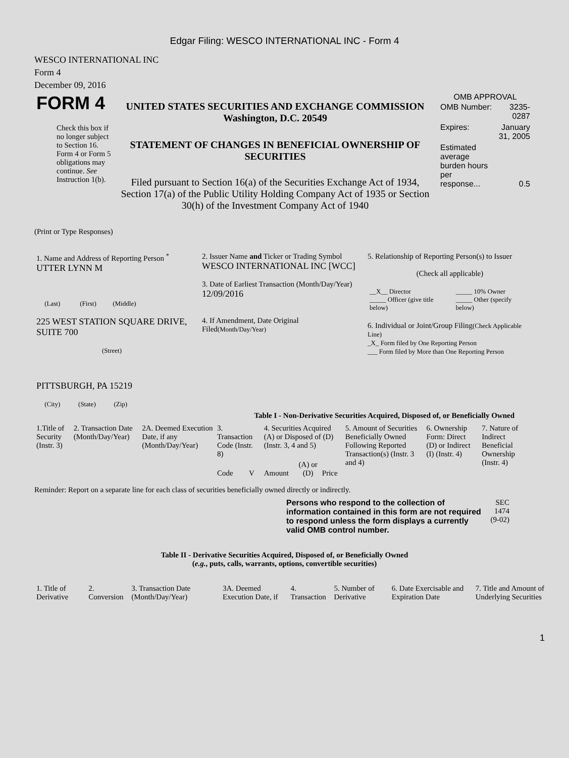Edgar Filing: WESCO INTERNATIONAL INC - Form 4
WESCO INTERNATIONAL INC
Form 4
December 09, 2016
| FORM 4 Check this box if no longer subject to Section 16. Form 4 or Form 5 obligations may continue. See Instruction 1(b). | UNITED STATES SECURITIES AND EXCHANGE COMMISSION Washington, D.C. 20549 STATEMENT OF CHANGES IN BENEFICIAL OWNERSHIP OF SECURITIES Filed pursuant to Section 16(a) of the Securities Exchange Act of 1934, Section 17(a) of the Public Utility Holding Company Act of 1935 or Section 30(h) of the Investment Company Act of 1940 | OMB APPROVAL / OMB Number: / 3235-0287 / / Expires: / January 31, 2005 / / Estimated average burden hours per response... / 0.5 / |
(Print or Type Responses)
| 1. Name and Address of Reporting Person <sup>*</sup> UTTER LYNN M (Last) (First) (Middle) 225 WEST STATION SQUARE DRIVE, SUITE 700 (Street) PITTSBURGH, PA 15219 (City) (State) (Zip) | 2. Issuer Name and Ticker or Trading Symbol WESCO INTERNATIONAL INC [WCC] 3. Date of Earliest Transaction (Month/Day/Year) 12/09/2016 4. If Amendment, Date Original Filed (Month/Day/Year) | 5. Relationship of Reporting Person(s) to Issuer (Check all applicable) / __X__ Director _____ Officer (give title below) / _____ 10% Owner _____ Other (specify below) / 6. Individual or Joint/Group Filing (Check Applicable Line) _X_ Form filed by One Reporting Person ___ Form filed by More than One Reporting Person |
Table I - Non-Derivative Securities Acquired, Disposed of, or Beneficially Owned
| 1.Title of Security (Instr. 3) | 2. Transaction Date (Month/Day/Year) | 2A. Deemed Execution Date, if any (Month/Day/Year) | 3. Transaction Code (Instr. 8) | | 4. Securities Acquired (A) or Disposed of (D) (Instr. 3, 4 and 5) | | | 5. Amount of Securities Beneficially Owned Following Reported Transaction(s) (Instr. 3 and 4) | 6. Ownership Form: Direct (D) or Indirect (I) (Instr. 4) | 7. Nature of Indirect Beneficial Ownership (Instr. 4) |
| | | | Code | V | Amount | (A) or (D) | Price | | | |
Reminder: Report on a separate line for each class of securities beneficially owned directly or indirectly.
| Persons who respond to the collection of information contained in this form are not required to respond unless the form displays a currently valid OMB control number. | SEC 1474 (9-02) |
Table II - Derivative Securities Acquired, Disposed of, or Beneficially Owned
(e.g., puts, calls, warrants, options, convertible securities)
| 1. Title of Derivative | 2. Conversion | 3. Transaction Date (Month/Day/Year) | 3A. Deemed Execution Date, if | 4. Transaction | 5. Number of Derivative | 6. Date Exercisable and Expiration Date | 7. Title and Amount of Underlying Securities |
1